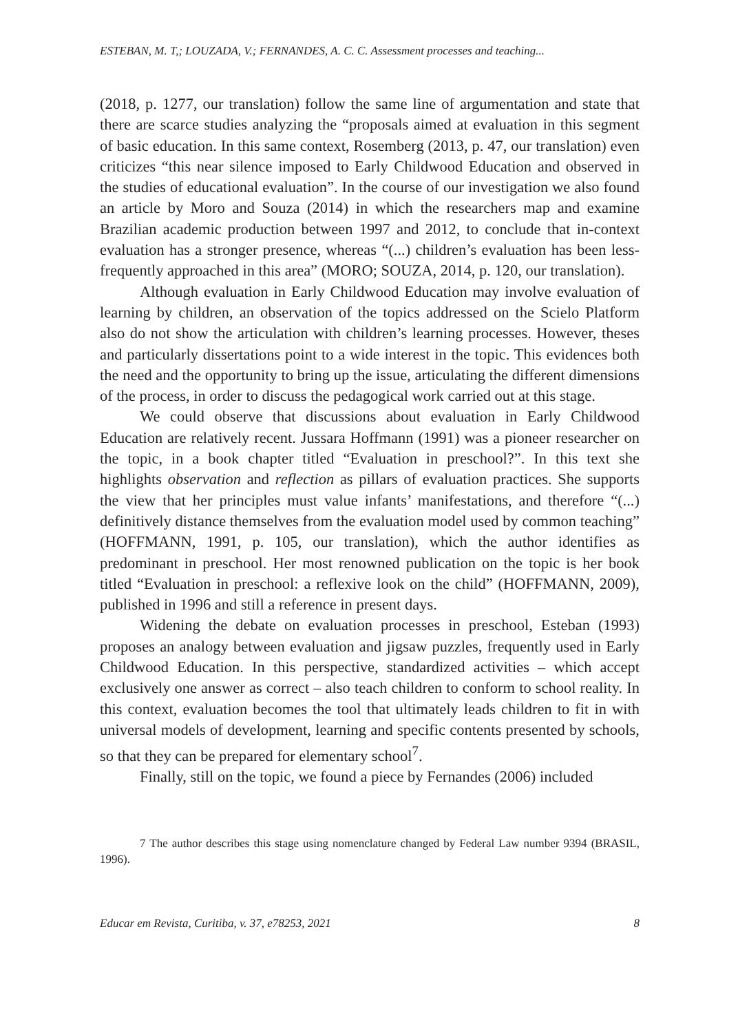ESTEBAN, M. T,; LOUZADA, V.; FERNANDES, A. C. C. Assessment processes and teaching...
(2018, p. 1277, our translation) follow the same line of argumentation and state that there are scarce studies analyzing the “proposals aimed at evaluation in this segment of basic education. In this same context, Rosemberg (2013, p. 47, our translation) even criticizes “this near silence imposed to Early Childwood Education and observed in the studies of educational evaluation”. In the course of our investigation we also found an article by Moro and Souza (2014) in which the researchers map and examine Brazilian academic production between 1997 and 2012, to conclude that in-context evaluation has a stronger presence, whereas “(...) children’s evaluation has been less-frequently approached in this area” (MORO; SOUZA, 2014, p. 120, our translation).
Although evaluation in Early Childwood Education may involve evaluation of learning by children, an observation of the topics addressed on the Scielo Platform also do not show the articulation with children’s learning processes. However, theses and particularly dissertations point to a wide interest in the topic. This evidences both the need and the opportunity to bring up the issue, articulating the different dimensions of the process, in order to discuss the pedagogical work carried out at this stage.
We could observe that discussions about evaluation in Early Childwood Education are relatively recent. Jussara Hoffmann (1991) was a pioneer researcher on the topic, in a book chapter titled “Evaluation in preschool?”. In this text she highlights observation and reflection as pillars of evaluation practices. She supports the view that her principles must value infants’ manifestations, and therefore “(...) definitively distance themselves from the evaluation model used by common teaching” (HOFFMANN, 1991, p. 105, our translation), which the author identifies as predominant in preschool. Her most renowned publication on the topic is her book titled “Evaluation in preschool: a reflexive look on the child” (HOFFMANN, 2009), published in 1996 and still a reference in present days.
Widening the debate on evaluation processes in preschool, Esteban (1993) proposes an analogy between evaluation and jigsaw puzzles, frequently used in Early Childwood Education. In this perspective, standardized activities – which accept exclusively one answer as correct – also teach children to conform to school reality. In this context, evaluation becomes the tool that ultimately leads children to fit in with universal models of development, learning and specific contents presented by schools, so that they can be prepared for elementary school<sup>7</sup>.
Finally, still on the topic, we found a piece by Fernandes (2006) included
7 The author describes this stage using nomenclature changed by Federal Law number 9394 (BRASIL, 1996).
Educar em Revista, Curitiba, v. 37, e78253, 2021 8